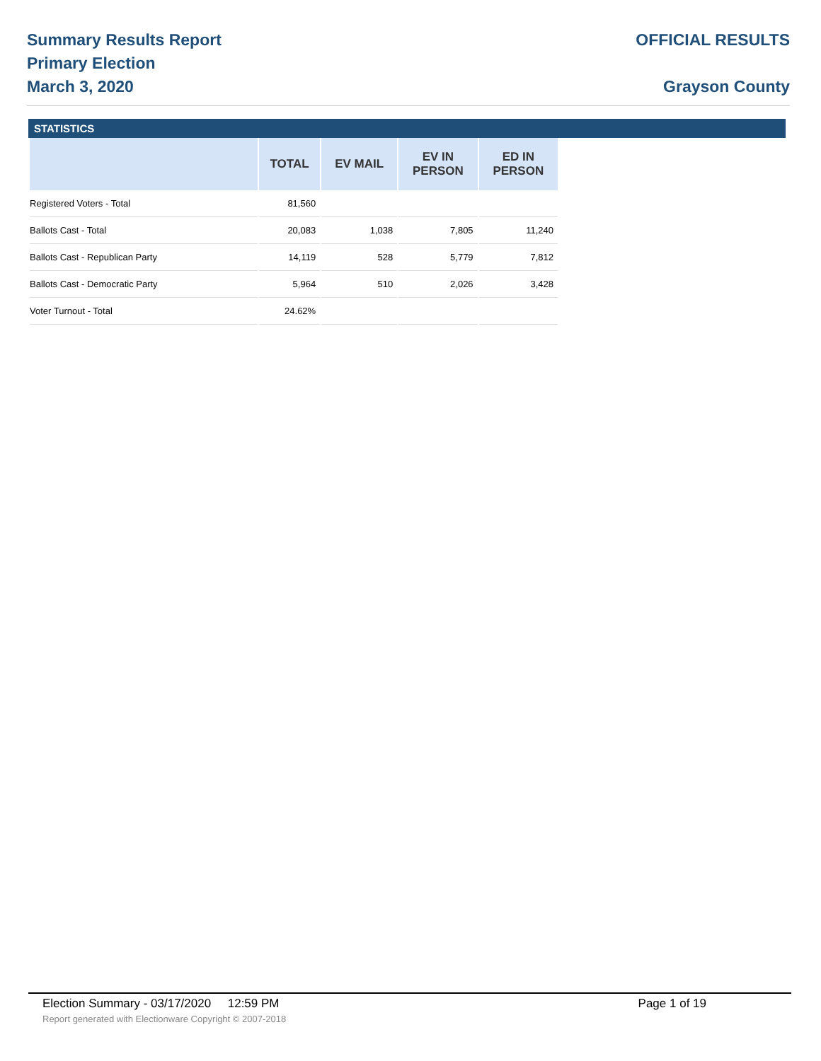Summary Results Report
Primary Election
March 3, 2020
OFFICIAL RESULTS
Grayson County
STATISTICS
| | TOTAL | EV MAIL | EV IN PERSON | ED IN PERSON |
| --- | --- | --- | --- | --- |
| Registered Voters - Total | 81,560 | | | |
| Ballots Cast - Total | 20,083 | 1,038 | 7,805 | 11,240 |
| Ballots Cast - Republican Party | 14,119 | 528 | 5,779 | 7,812 |
| Ballots Cast - Democratic Party | 5,964 | 510 | 2,026 | 3,428 |
| Voter Turnout - Total | 24.62% | | | |
Election Summary - 03/17/2020 12:59 PM Page 1 of 19
Report generated with Electionware Copyright © 2007-2018